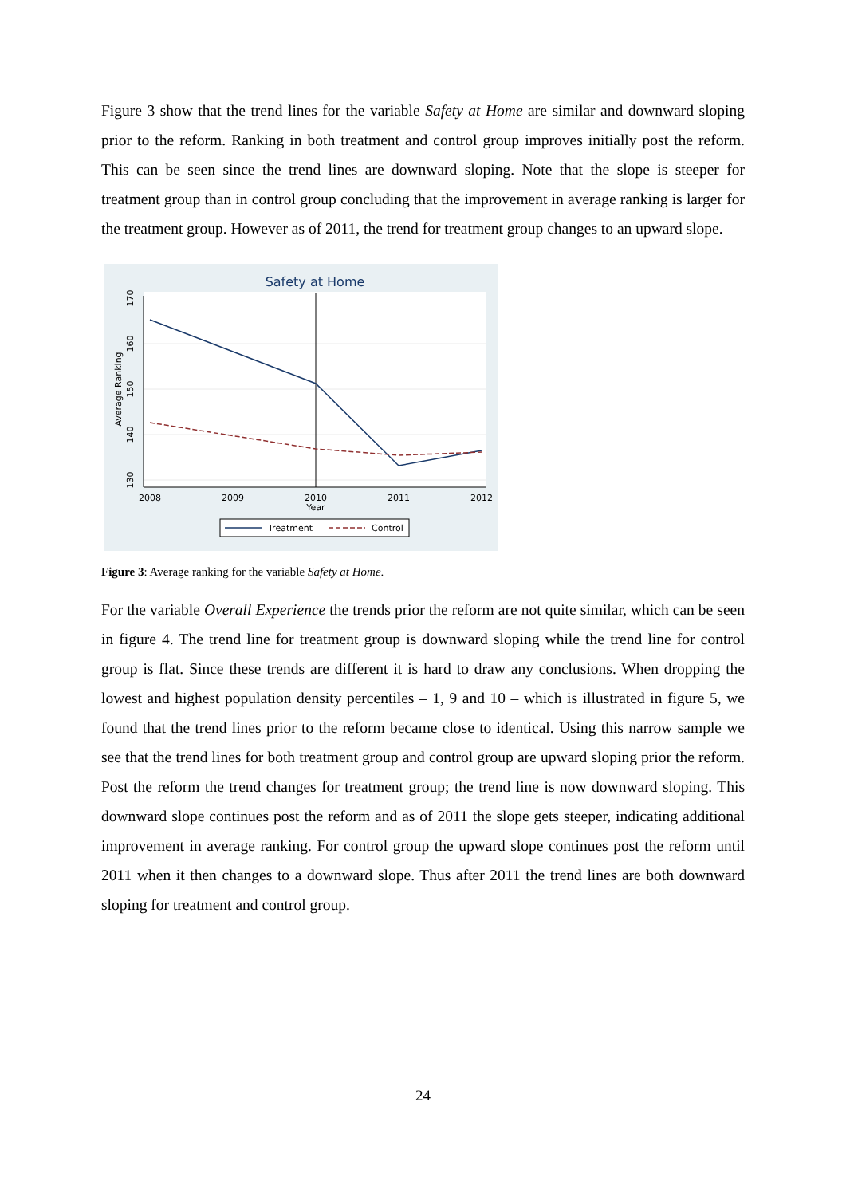Figure 3 show that the trend lines for the variable Safety at Home are similar and downward sloping prior to the reform. Ranking in both treatment and control group improves initially post the reform. This can be seen since the trend lines are downward sloping. Note that the slope is steeper for treatment group than in control group concluding that the improvement in average ranking is larger for the treatment group. However as of 2011, the trend for treatment group changes to an upward slope.
Safety at Home
2008
2009
2010
2011
2012
Year
130
140
150
160
170
Average Ranking
Treatment
Control
Figure 3: Average ranking for the variable Safety at Home.
For the variable Overall Experience the trends prior the reform are not quite similar, which can be seen in figure 4. The trend line for treatment group is downward sloping while the trend line for control group is flat. Since these trends are different it is hard to draw any conclusions. When dropping the lowest and highest population density percentiles – 1, 9 and 10 – which is illustrated in figure 5, we found that the trend lines prior to the reform became close to identical. Using this narrow sample we see that the trend lines for both treatment group and control group are upward sloping prior the reform. Post the reform the trend changes for treatment group; the trend line is now downward sloping. This downward slope continues post the reform and as of 2011 the slope gets steeper, indicating additional improvement in average ranking. For control group the upward slope continues post the reform until 2011 when it then changes to a downward slope. Thus after 2011 the trend lines are both downward sloping for treatment and control group.
24